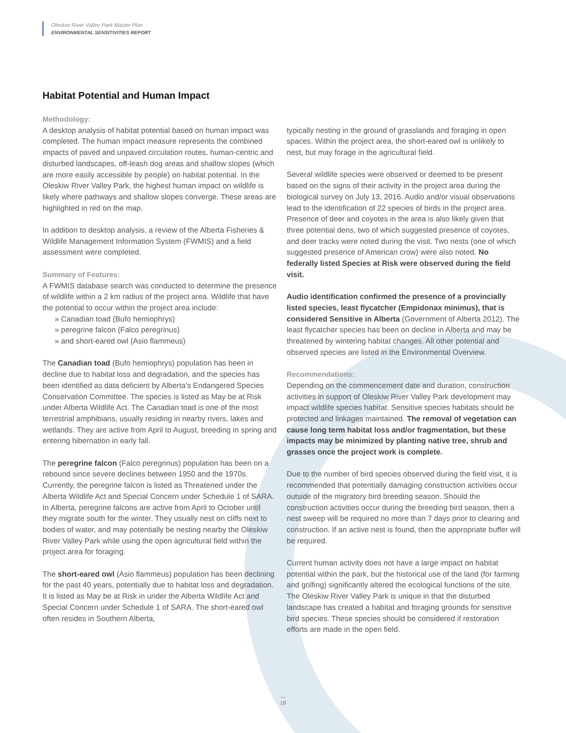Oleskiw River Valley Park Master Plan
ENVIRONMENTAL SENSITIVITIES REPORT
Habitat Potential and Human Impact
Methodology:
A desktop analysis of habitat potential based on human impact was completed. The human impact measure represents the combined impacts of paved and unpaved circulation routes, human-centric and disturbed landscapes, off-leash dog areas and shallow slopes (which are more easily accessible by people) on habitat potential. In the Oleskiw River Valley Park, the highest human impact on wildlife is likely where pathways and shallow slopes converge. These areas are highlighted in red on the map.
In addition to desktop analysis, a review of the Alberta Fisheries & Wildlife Management Information System (FWMIS) and a field assessment were completed.
Summary of Features:
A FWMIS database search was conducted to determine the presence of wildlife within a 2 km radius of the project area. Wildlife that have the potential to occur within the project area include:
» Canadian toad (Bufo hemiophrys)
» peregrine falcon (Falco peregrinus)
» and short-eared owl (Asio flammeus)
The Canadian toad (Bufo hemiophrys) population has been in decline due to habitat loss and degradation, and the species has been identified as data deficient by Alberta’s Endangered Species Conservation Committee. The species is listed as May be at Risk under Alberta Wildlife Act. The Canadian toad is one of the most terrestrial amphibians, usually residing in nearby rivers, lakes and wetlands. They are active from April to August, breeding in spring and entering hibernation in early fall.
The peregrine falcon (Falco peregrinus) population has been on a rebound since severe declines between 1950 and the 1970s. Currently, the peregrine falcon is listed as Threatened under the Alberta Wildlife Act and Special Concern under Schedule 1 of SARA. In Alberta, peregrine falcons are active from April to October until they migrate south for the winter. They usually nest on cliffs next to bodies of water, and may potentially be nesting nearby the Oleskiw River Valley Park while using the open agricultural field within the project area for foraging.
The short-eared owl (Asio flammeus) population has been declining for the past 40 years, potentially due to habitat loss and degradation. It is listed as May be at Risk in under the Alberta Wildlife Act and Special Concern under Schedule 1 of SARA. The short-eared owl often resides in Southern Alberta,
typically nesting in the ground of grasslands and foraging in open spaces. Within the project area, the short-eared owl is unlikely to nest, but may forage in the agricultural field.
Several wildlife species were observed or deemed to be present based on the signs of their activity in the project area during the biological survey on July 13, 2016. Audio and/or visual observations lead to the identification of 22 species of birds in the project area. Presence of deer and coyotes in the area is also likely given that three potential dens, two of which suggested presence of coyotes, and deer tracks were noted during the visit. Two nests (one of which suggested presence of American crow) were also noted. No federally listed Species at Risk were observed during the field visit.
Audio identification confirmed the presence of a provincially listed species, least flycatcher (Empidonax minimus), that is considered Sensitive in Alberta (Government of Alberta 2012). The least flycatcher species has been on decline in Alberta and may be threatened by wintering habitat changes. All other potential and observed species are listed in the Environmental Overview.
Recommendations:
Depending on the commencement date and duration, construction activities in support of Oleskiw River Valley Park development may impact wildlife species habitat. Sensitive species habitats should be protected and linkages maintained. The removal of vegetation can cause long term habitat loss and/or fragmentation, but these impacts may be minimized by planting native tree, shrub and grasses once the project work is complete.
Due to the number of bird species observed during the field visit, it is recommended that potentially damaging construction activities occur outside of the migratory bird breeding season. Should the construction activities occur during the breeding bird season, then a nest sweep will be required no more than 7 days prior to clearing and construction. If an active nest is found, then the appropriate buffer will be required.
Current human activity does not have a large impact on habitat potential within the park, but the historical use of the land (for farming and golfing) significantly altered the ecological functions of the site. The Oleskiw River Valley Park is unique in that the disturbed landscape has created a habitat and foraging grounds for sensitive bird species. These species should be considered if restoration efforts are made in the open field.
—
18